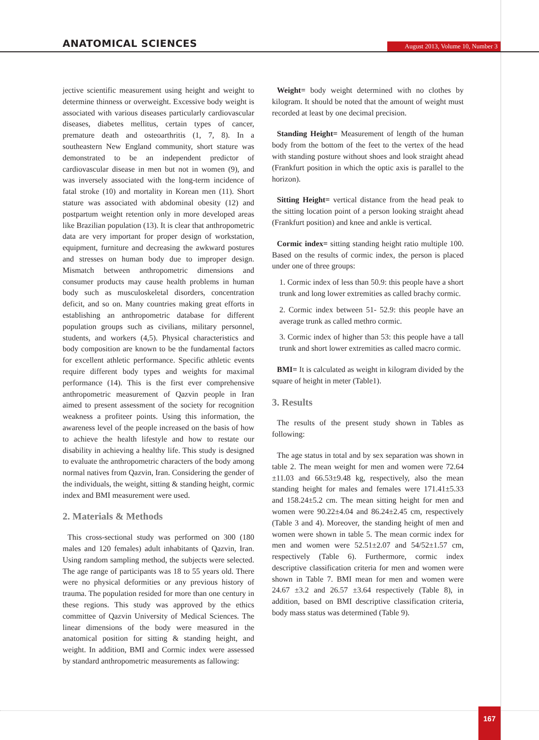ANATOMICAL SCIENCES
August 2013, Volume 10, Number 3
jective scientific measurement using height and weight to determine thinness or overweight. Excessive body weight is associated with various diseases particularly cardiovascular diseases, diabetes mellitus, certain types of cancer, premature death and osteoarthritis (1, 7, 8). In a southeastern New England community, short stature was demonstrated to be an independent predictor of cardiovascular disease in men but not in women (9), and was inversely associated with the long-term incidence of fatal stroke (10) and mortality in Korean men (11). Short stature was associated with abdominal obesity (12) and postpartum weight retention only in more developed areas like Brazilian population (13). It is clear that anthropometric data are very important for proper design of workstation, equipment, furniture and decreasing the awkward postures and stresses on human body due to improper design. Mismatch between anthropometric dimensions and consumer products may cause health problems in human body such as musculoskeletal disorders, concentration deficit, and so on. Many countries making great efforts in establishing an anthropometric database for different population groups such as civilians, military personnel, students, and workers (4,5). Physical characteristics and body composition are known to be the fundamental factors for excellent athletic performance. Specific athletic events require different body types and weights for maximal performance (14). This is the first ever comprehensive anthropometric measurement of Qazvin people in Iran aimed to present assessment of the society for recognition weakness a profiteer points. Using this information, the awareness level of the people increased on the basis of how to achieve the health lifestyle and how to restate our disability in achieving a healthy life. This study is designed to evaluate the anthropometric characters of the body among normal natives from Qazvin, Iran. Considering the gender of the individuals, the weight, sitting & standing height, cormic index and BMI measurement were used.
2. Materials & Methods
This cross-sectional study was performed on 300 (180 males and 120 females) adult inhabitants of Qazvin, Iran. Using random sampling method, the subjects were selected. The age range of participants was 18 to 55 years old. There were no physical deformities or any previous history of trauma. The population resided for more than one century in these regions. This study was approved by the ethics committee of Qazvin University of Medical Sciences. The linear dimensions of the body were measured in the anatomical position for sitting & standing height, and weight. In addition, BMI and Cormic index were assessed by standard anthropometric measurements as fallowing:
Weight= body weight determined with no clothes by kilogram. It should be noted that the amount of weight must recorded at least by one decimal precision.
Standing Height= Measurement of length of the human body from the bottom of the feet to the vertex of the head with standing posture without shoes and look straight ahead (Frankfurt position in which the optic axis is parallel to the horizon).
Sitting Height= vertical distance from the head peak to the sitting location point of a person looking straight ahead (Frankfurt position) and knee and ankle is vertical.
Cormic index= sitting standing height ratio multiple 100. Based on the results of cormic index, the person is placed under one of three groups:
1. Cormic index of less than 50.9: this people have a short trunk and long lower extremities as called brachy cormic.
2. Cormic index between 51- 52.9: this people have an average trunk as called methro cormic.
3. Cormic index of higher than 53: this people have a tall trunk and short lower extremities as called macro cormic.
BMI= It is calculated as weight in kilogram divided by the square of height in meter (Table1).
3. Results
The results of the present study shown in Tables as following:
The age status in total and by sex separation was shown in table 2. The mean weight for men and women were 72.64 ±11.03 and 66.53±9.48 kg, respectively, also the mean standing height for males and females were 171.41±5.33 and 158.24±5.2 cm. The mean sitting height for men and women were 90.22±4.04 and 86.24±2.45 cm, respectively (Table 3 and 4). Moreover, the standing height of men and women were shown in table 5. The mean cormic index for men and women were 52.51±2.07 and 54/52±1.57 cm, respectively (Table 6). Furthermore, cormic index descriptive classification criteria for men and women were shown in Table 7. BMI mean for men and women were 24.67 ±3.2 and 26.57 ±3.64 respectively (Table 8), in addition, based on BMI descriptive classification criteria, body mass status was determined (Table 9).
167